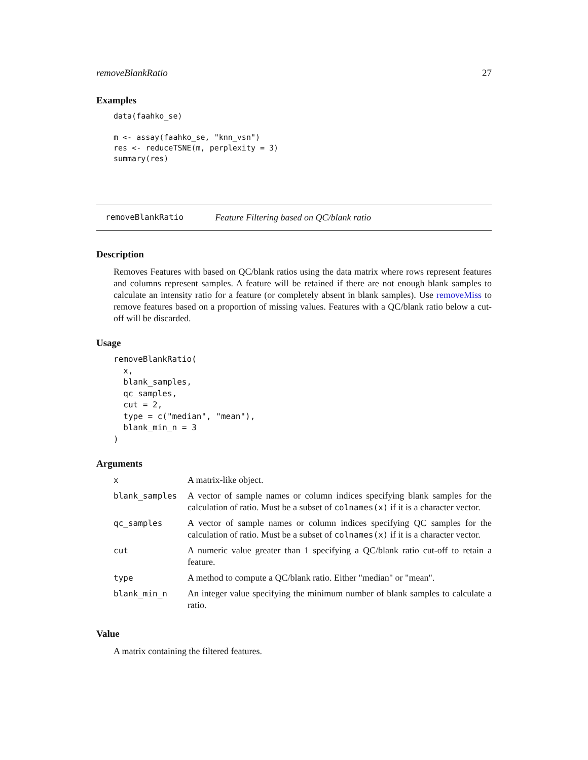removeBlankRatio 27
Examples
data(faahko_se)

m <- assay(faahko_se, "knn_vsn")
res <- reduceTSNE(m, perplexity = 3)
summary(res)
removeBlankRatio Feature Filtering based on QC/blank ratio
Description
Removes Features with based on QC/blank ratios using the data matrix where rows represent features and columns represent samples. A feature will be retained if there are not enough blank samples to calculate an intensity ratio for a feature (or completely absent in blank samples). Use removeMiss to remove features based on a proportion of missing values. Features with a QC/blank ratio below a cut-off will be discarded.
Usage
removeBlankRatio(
  x,
  blank_samples,
  qc_samples,
  cut = 2,
  type = c("median", "mean"),
  blank_min_n = 3
)
Arguments
| x | A matrix-like object. |
| blank_samples | A vector of sample names or column indices specifying blank samples for the calculation of ratio. Must be a subset of colnames(x) if it is a character vector. |
| qc_samples | A vector of sample names or column indices specifying QC samples for the calculation of ratio. Must be a subset of colnames(x) if it is a character vector. |
| cut | A numeric value greater than 1 specifying a QC/blank ratio cut-off to retain a feature. |
| type | A method to compute a QC/blank ratio. Either "median" or "mean". |
| blank_min_n | An integer value specifying the minimum number of blank samples to calculate a ratio. |
Value
A matrix containing the filtered features.